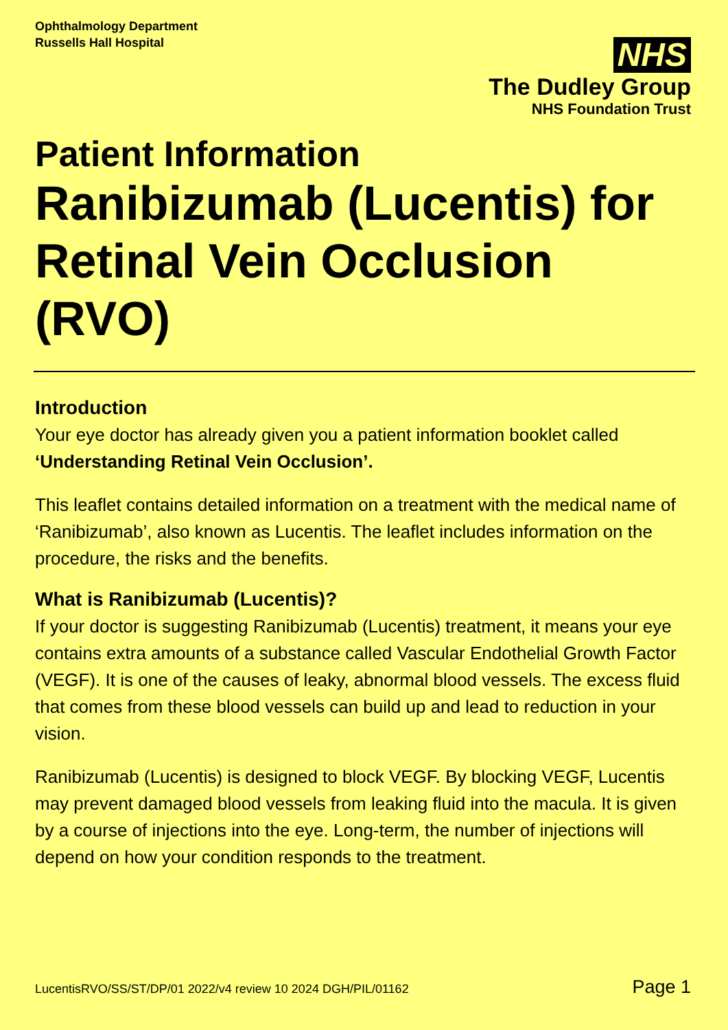Ophthalmology Department
Russells Hall Hospital
NHS
The Dudley Group
NHS Foundation Trust
Patient Information
Ranibizumab (Lucentis) for Retinal Vein Occlusion (RVO)
Introduction
Your eye doctor has already given you a patient information booklet called ‘Understanding Retinal Vein Occlusion’.
This leaflet contains detailed information on a treatment with the medical name of ‘Ranibizumab’, also known as Lucentis. The leaflet includes information on the procedure, the risks and the benefits.
What is Ranibizumab (Lucentis)?
If your doctor is suggesting Ranibizumab (Lucentis) treatment, it means your eye contains extra amounts of a substance called Vascular Endothelial Growth Factor (VEGF). It is one of the causes of leaky, abnormal blood vessels. The excess fluid that comes from these blood vessels can build up and lead to reduction in your vision.
Ranibizumab (Lucentis) is designed to block VEGF. By blocking VEGF, Lucentis may prevent damaged blood vessels from leaking fluid into the macula. It is given by a course of injections into the eye. Long-term, the number of injections will depend on how your condition responds to the treatment.
LucentisRVO/SS/ST/DP/01 2022/v4 review 10 2024 DGH/PIL/01162 Page 1